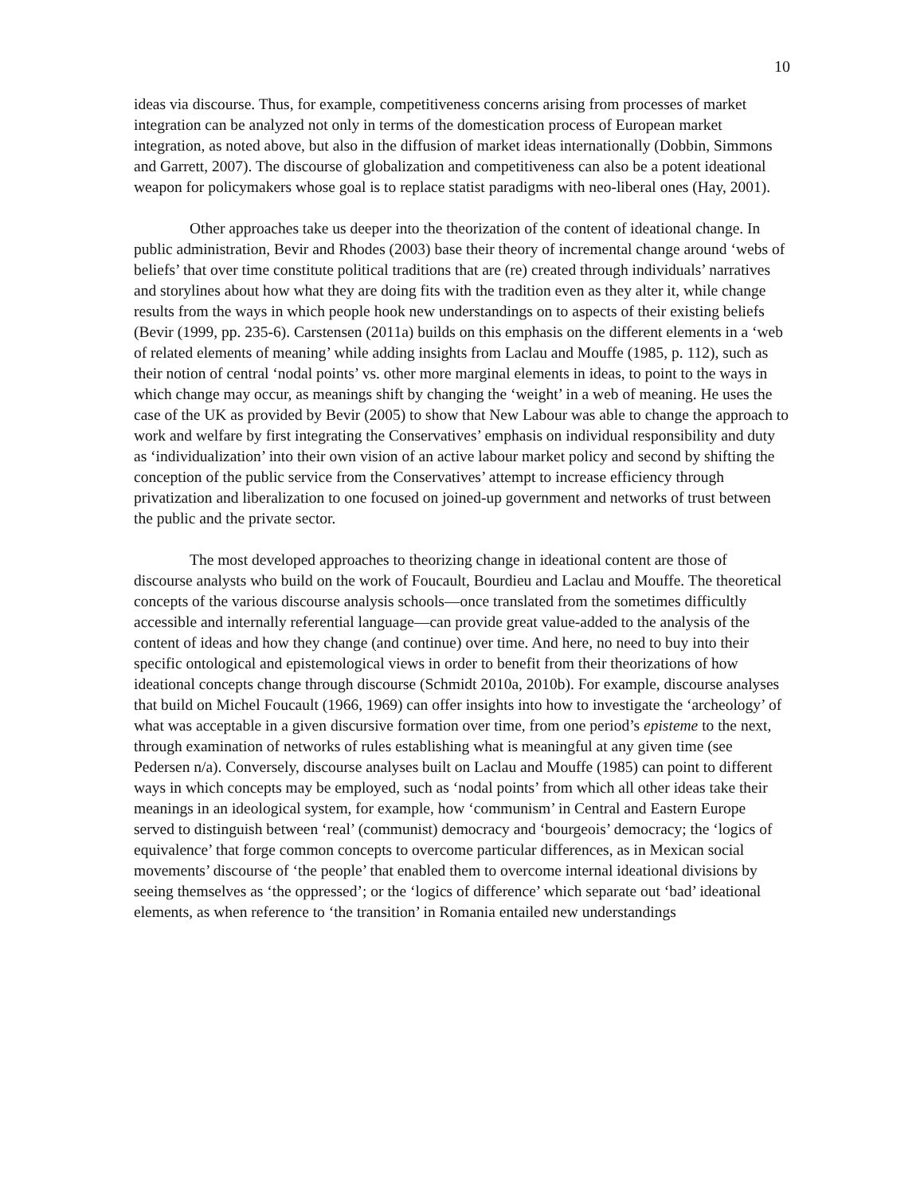10
ideas via discourse. Thus, for example, competitiveness concerns arising from processes of market integration can be analyzed not only in terms of the domestication process of European market integration, as noted above, but also in the diffusion of market ideas internationally (Dobbin, Simmons and Garrett, 2007). The discourse of globalization and competitiveness can also be a potent ideational weapon for policymakers whose goal is to replace statist paradigms with neo-liberal ones (Hay, 2001).
Other approaches take us deeper into the theorization of the content of ideational change. In public administration, Bevir and Rhodes (2003) base their theory of incremental change around ‘webs of beliefs’ that over time constitute political traditions that are (re) created through individuals’ narratives and storylines about how what they are doing fits with the tradition even as they alter it, while change results from the ways in which people hook new understandings on to aspects of their existing beliefs (Bevir (1999, pp. 235-6). Carstensen (2011a) builds on this emphasis on the different elements in a ‘web of related elements of meaning’ while adding insights from Laclau and Mouffe (1985, p. 112), such as their notion of central ‘nodal points’ vs. other more marginal elements in ideas, to point to the ways in which change may occur, as meanings shift by changing the ‘weight’ in a web of meaning. He uses the case of the UK as provided by Bevir (2005) to show that New Labour was able to change the approach to work and welfare by first integrating the Conservatives’ emphasis on individual responsibility and duty as ‘individualization’ into their own vision of an active labour market policy and second by shifting the conception of the public service from the Conservatives’ attempt to increase efficiency through privatization and liberalization to one focused on joined-up government and networks of trust between the public and the private sector.
The most developed approaches to theorizing change in ideational content are those of discourse analysts who build on the work of Foucault, Bourdieu and Laclau and Mouffe. The theoretical concepts of the various discourse analysis schools—once translated from the sometimes difficultly accessible and internally referential language—can provide great value-added to the analysis of the content of ideas and how they change (and continue) over time. And here, no need to buy into their specific ontological and epistemological views in order to benefit from their theorizations of how ideational concepts change through discourse (Schmidt 2010a, 2010b). For example, discourse analyses that build on Michel Foucault (1966, 1969) can offer insights into how to investigate the ‘archeology’ of what was acceptable in a given discursive formation over time, from one period’s episteme to the next, through examination of networks of rules establishing what is meaningful at any given time (see Pedersen n/a). Conversely, discourse analyses built on Laclau and Mouffe (1985) can point to different ways in which concepts may be employed, such as ‘nodal points’ from which all other ideas take their meanings in an ideological system, for example, how ‘communism’ in Central and Eastern Europe served to distinguish between ‘real’ (communist) democracy and ‘bourgeois’ democracy; the ‘logics of equivalence’ that forge common concepts to overcome particular differences, as in Mexican social movements’ discourse of ‘the people’ that enabled them to overcome internal ideational divisions by seeing themselves as ‘the oppressed’; or the ‘logics of difference’ which separate out ‘bad’ ideational elements, as when reference to ‘the transition’ in Romania entailed new understandings